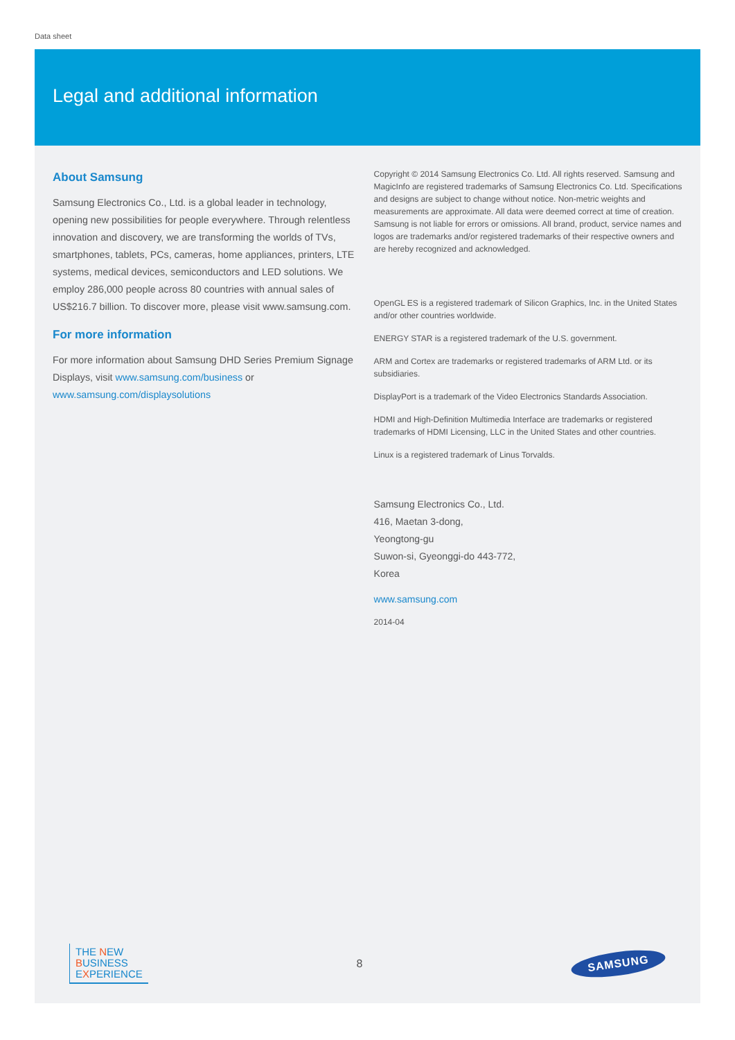Data sheet
Legal and additional information
About Samsung
Samsung Electronics Co., Ltd. is a global leader in technology, opening new possibilities for people everywhere. Through relentless innovation and discovery, we are transforming the worlds of TVs, smartphones, tablets, PCs, cameras, home appliances, printers, LTE systems, medical devices, semiconductors and LED solutions. We employ 286,000 people across 80 countries with annual sales of US$216.7 billion. To discover more, please visit www.samsung.com.
For more information
For more information about Samsung DHD Series Premium Signage Displays, visit www.samsung.com/business or www.samsung.com/displaysolutions
Copyright © 2014 Samsung Electronics Co. Ltd. All rights reserved. Samsung and MagicInfo are registered trademarks of Samsung Electronics Co. Ltd. Specifications and designs are subject to change without notice. Non-metric weights and measurements are approximate. All data were deemed correct at time of creation. Samsung is not liable for errors or omissions. All brand, product, service names and logos are trademarks and/or registered trademarks of their respective owners and are hereby recognized and acknowledged.
OpenGL ES is a registered trademark of Silicon Graphics, Inc. in the United States and/or other countries worldwide.
ENERGY STAR is a registered trademark of the U.S. government.
ARM and Cortex are trademarks or registered trademarks of ARM Ltd. or its subsidiaries.
DisplayPort is a trademark of the Video Electronics Standards Association.
HDMI and High-Definition Multimedia Interface are trademarks or registered trademarks of HDMI Licensing, LLC in the United States and other countries.
Linux is a registered trademark of Linus Torvalds.
Samsung Electronics Co., Ltd.
416, Maetan 3-dong,
Yeongtong-gu
Suwon-si, Gyeonggi-do 443-772,
Korea
www.samsung.com
2014-04
THE NEW
BUSINESS
EXPERIENCE
8
SAMSUNG